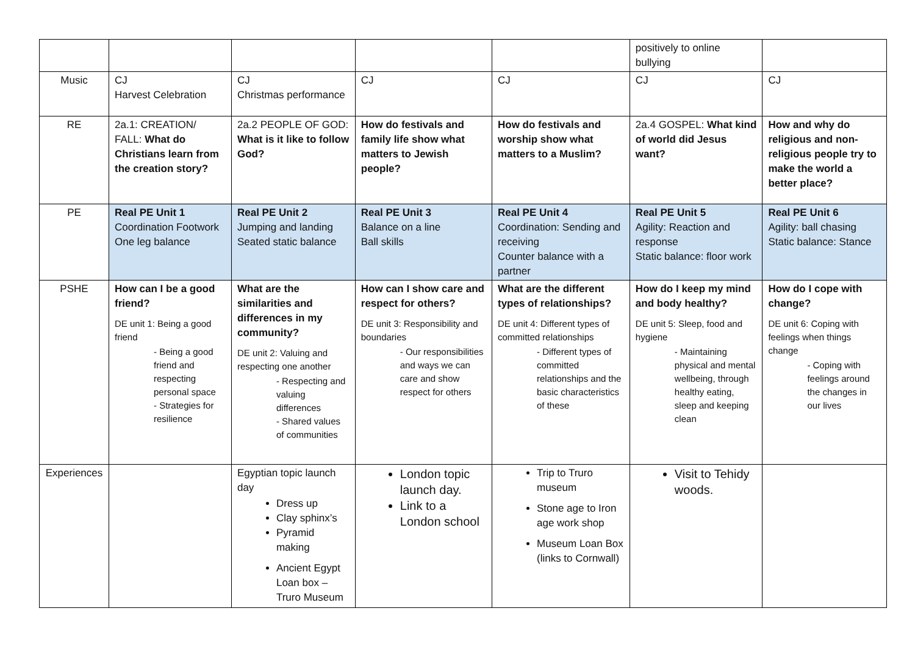| | | | | | positively to online bullying | |
| Music | CJ Harvest Celebration | CJ Christmas performance | CJ | CJ | CJ | CJ |
| RE | 2a.1: CREATION/ FALL: What do Christians learn from the creation story? | 2a.2 PEOPLE OF GOD: What is it like to follow God? | How do festivals and family life show what matters to Jewish people? | How do festivals and worship show what matters to a Muslim? | 2a.4 GOSPEL: What kind of world did Jesus want? | How and why do religious and non-religious people try to make the world a better place? |
| PE | Real PE Unit 1 Coordination Footwork One leg balance | Real PE Unit 2 Jumping and landing Seated static balance | Real PE Unit 3 Balance on a line Ball skills | Real PE Unit 4 Coordination: Sending and receiving Counter balance with a partner | Real PE Unit 5 Agility: Reaction and response Static balance: floor work | Real PE Unit 6 Agility: ball chasing Static balance: Stance |
| PSHE | How can I be a good friend? DE unit 1: Being a good friend - Being a good friend and respecting personal space - Strategies for resilience | What are the similarities and differences in my community? DE unit 2: Valuing and respecting one another - Respecting and valuing differences - Shared values of communities | How can I show care and respect for others? DE unit 3: Responsibility and boundaries - Our responsibilities and ways we can care and show respect for others | What are the different types of relationships? DE unit 4: Different types of committed relationships - Different types of committed relationships and the basic characteristics of these | How do I keep my mind and body healthy? DE unit 5: Sleep, food and hygiene - Maintaining physical and mental wellbeing, through healthy eating, sleep and keeping clean | How do I cope with change? DE unit 6: Coping with feelings when things change - Coping with feelings around the changes in our lives |
| Experiences | | Egyptian topic launch day Dress up Clay sphinx’s Pyramid making Ancient Egypt Loan box – Truro Museum | London topic launch day. Link to a London school | Trip to Truro museum Stone age to Iron age work shop Museum Loan Box (links to Cornwall) | Visit to Tehidy woods. | |